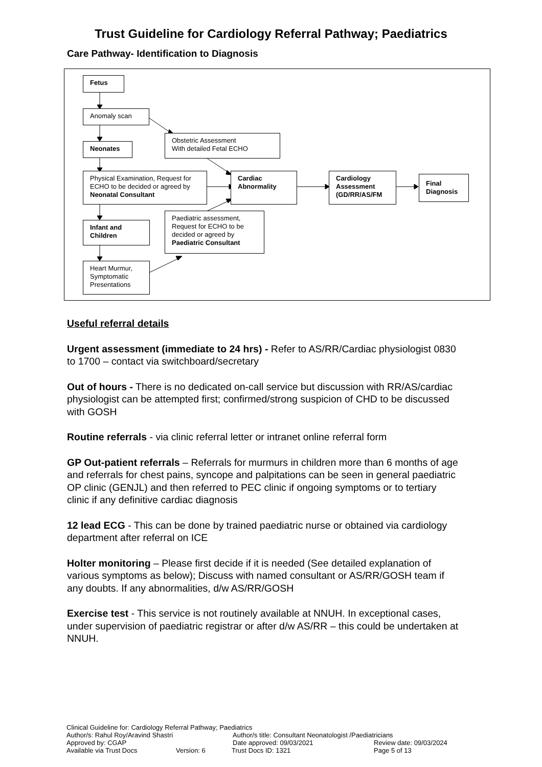Trust Guideline for Cardiology Referral Pathway; Paediatrics
Care Pathway- Identification to Diagnosis
Fetus
Anomaly scan
Obstetric Assessment
With detailed Fetal ECHO
Neonates
Physical Examination, Request for ECHO to be decided or agreed by Neonatal Consultant
Cardiac Abnormality
Cardiology Assessment (GD/RR/AS/FM
Final Diagnosis
Paediatric assessment, Request for ECHO to be decided or agreed by Paediatric Consultant
Infant and Children
Heart Murmur, Symptomatic Presentations
Useful referral details
Urgent assessment (immediate to 24 hrs) - Refer to AS/RR/Cardiac physiologist 0830 to 1700 – contact via switchboard/secretary
Out of hours - There is no dedicated on-call service but discussion with RR/AS/cardiac physiologist can be attempted first; confirmed/strong suspicion of CHD to be discussed with GOSH
Routine referrals - via clinic referral letter or intranet online referral form
GP Out-patient referrals – Referrals for murmurs in children more than 6 months of age and referrals for chest pains, syncope and palpitations can be seen in general paediatric OP clinic (GENJL) and then referred to PEC clinic if ongoing symptoms or to tertiary clinic if any definitive cardiac diagnosis
12 lead ECG - This can be done by trained paediatric nurse or obtained via cardiology department after referral on ICE
Holter monitoring – Please first decide if it is needed (See detailed explanation of various symptoms as below); Discuss with named consultant or AS/RR/GOSH team if any doubts. If any abnormalities, d/w AS/RR/GOSH
Exercise test - This service is not routinely available at NNUH. In exceptional cases, under supervision of paediatric registrar or after d/w AS/RR – this could be undertaken at NNUH.
Clinical Guideline for: Cardiology Referral Pathway; Paediatrics
Author/s: Rahul Roy/Aravind Shastri Author/s title: Consultant Neonatologist /Paediatricians
Approved by: CGAP Date approved: 09/03/2021 Review date: 09/03/2024
Available via Trust Docs Version: 6 Trust Docs ID: 1321 Page 5 of 13